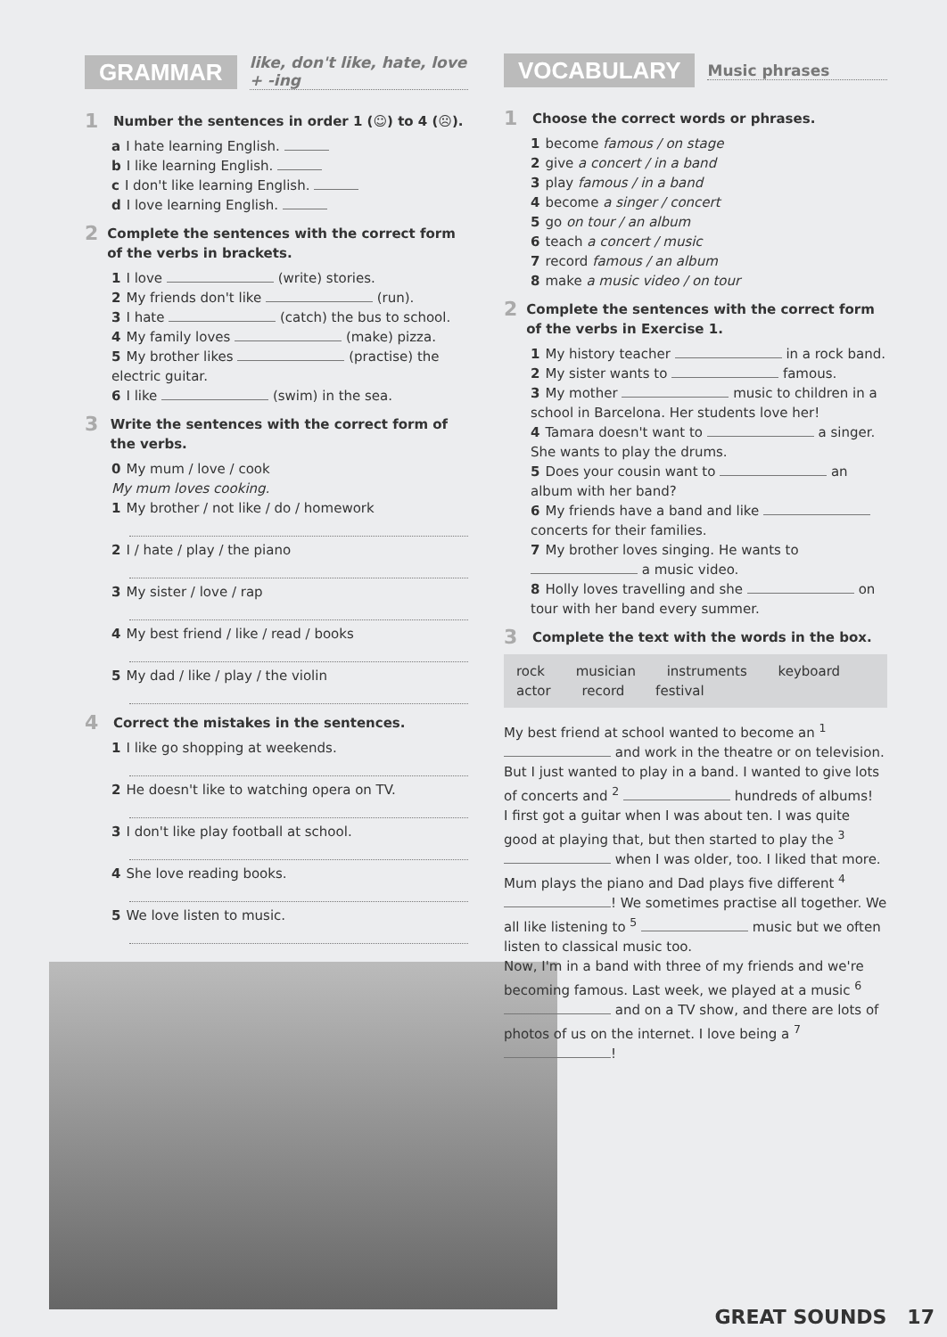GRAMMAR like, don't like, hate, love + -ing
1 Number the sentences in order 1 (☺) to 4 (☹).
a I hate learning English.
b I like learning English.
c I don't like learning English.
d I love learning English.
2 Complete the sentences with the correct form of the verbs in brackets.
1 I love (write) stories.
2 My friends don't like (run).
3 I hate (catch) the bus to school.
4 My family loves (make) pizza.
5 My brother likes (practise) the electric guitar.
6 I like (swim) in the sea.
3 Write the sentences with the correct form of the verbs.
0 My mum / love / cook
My mum loves cooking.
1 My brother / not like / do / homework
2 I / hate / play / the piano
3 My sister / love / rap
4 My best friend / like / read / books
5 My dad / like / play / the violin
4 Correct the mistakes in the sentences.
1 I like go shopping at weekends.
2 He doesn't like to watching opera on TV.
3 I don't like play football at school.
4 She love reading books.
5 We love listen to music.
VOCABULARY Music phrases
1 Choose the correct words or phrases.
1 become famous / on stage
2 give a concert / in a band
3 play famous / in a band
4 become a singer / concert
5 go on tour / an album
6 teach a concert / music
7 record famous / an album
8 make a music video / on tour
2 Complete the sentences with the correct form of the verbs in Exercise 1.
1 My history teacher in a rock band.
2 My sister wants to famous.
3 My mother music to children in a school in Barcelona. Her students love her!
4 Tamara doesn't want to a singer. She wants to play the drums.
5 Does your cousin want to an album with her band?
6 My friends have a band and like concerts for their families.
7 My brother loves singing. He wants to a music video.
8 Holly loves travelling and she on tour with her band every summer.
3 Complete the text with the words in the box.
rock musician instruments keyboard actor record festival
My best friend at school wanted to become an <sup>1</sup> and work in the theatre or on television. But I just wanted to play in a band. I wanted to give lots of concerts and <sup>2</sup> hundreds of albums!
I first got a guitar when I was about ten. I was quite good at playing that, but then started to play the <sup>3</sup> when I was older, too. I liked that more. Mum plays the piano and Dad plays five different <sup>4</sup> ! We sometimes practise all together. We all like listening to <sup>5</sup> music but we often listen to classical music too.
Now, I'm in a band with three of my friends and we're becoming famous. Last week, we played at a music <sup>6</sup> and on a TV show, and there are lots of photos of us on the internet. I love being a <sup>7</sup> !
GREAT SOUNDS 17